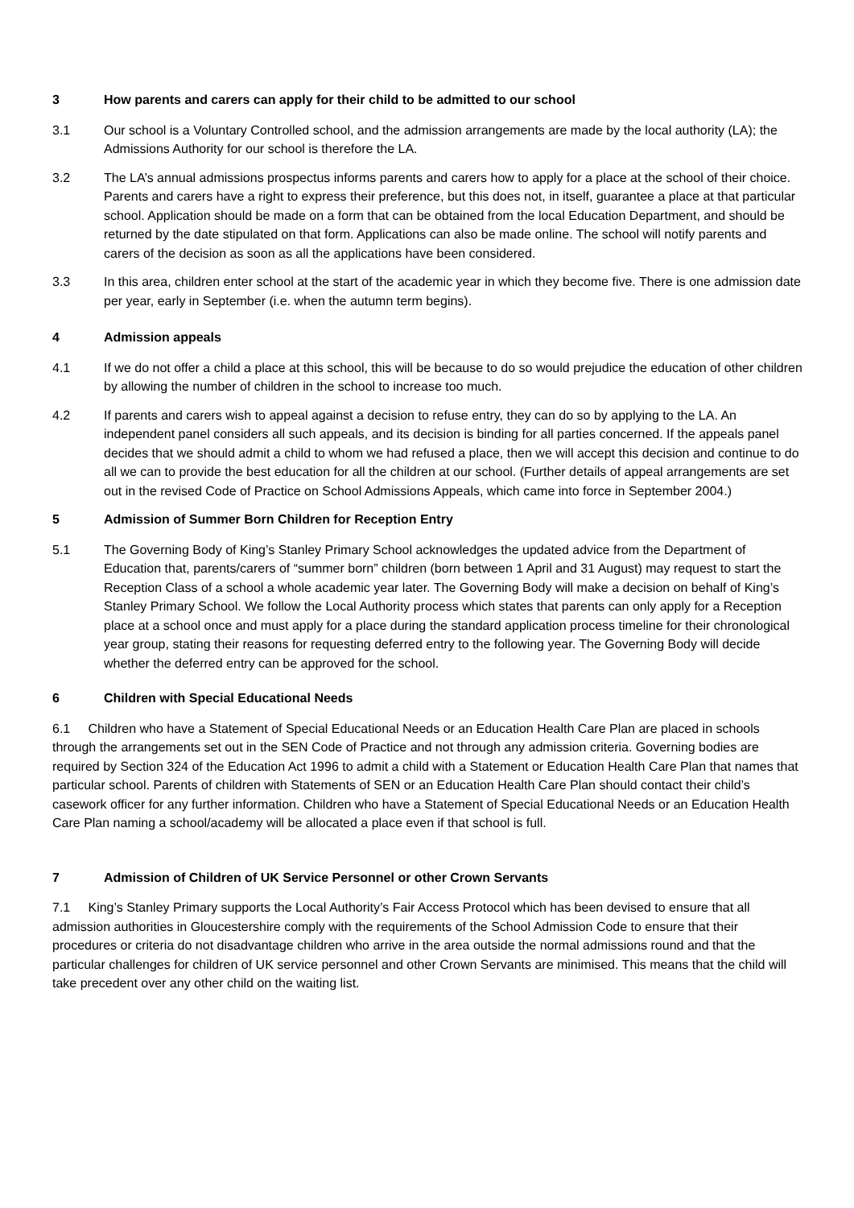3 How parents and carers can apply for their child to be admitted to our school
3.1 Our school is a Voluntary Controlled school, and the admission arrangements are made by the local authority (LA); the Admissions Authority for our school is therefore the LA.
3.2 The LA’s annual admissions prospectus informs parents and carers how to apply for a place at the school of their choice. Parents and carers have a right to express their preference, but this does not, in itself, guarantee a place at that particular school. Application should be made on a form that can be obtained from the local Education Department, and should be returned by the date stipulated on that form. Applications can also be made online. The school will notify parents and carers of the decision as soon as all the applications have been considered.
3.3 In this area, children enter school at the start of the academic year in which they become five. There is one admission date per year, early in September (i.e. when the autumn term begins).
4 Admission appeals
4.1 If we do not offer a child a place at this school, this will be because to do so would prejudice the education of other children by allowing the number of children in the school to increase too much.
4.2 If parents and carers wish to appeal against a decision to refuse entry, they can do so by applying to the LA. An independent panel considers all such appeals, and its decision is binding for all parties concerned. If the appeals panel decides that we should admit a child to whom we had refused a place, then we will accept this decision and continue to do all we can to provide the best education for all the children at our school. (Further details of appeal arrangements are set out in the revised Code of Practice on School Admissions Appeals, which came into force in September 2004.)
5 Admission of Summer Born Children for Reception Entry
5.1 The Governing Body of King’s Stanley Primary School acknowledges the updated advice from the Department of Education that, parents/carers of “summer born” children (born between 1 April and 31 August) may request to start the Reception Class of a school a whole academic year later. The Governing Body will make a decision on behalf of King’s Stanley Primary School. We follow the Local Authority process which states that parents can only apply for a Reception place at a school once and must apply for a place during the standard application process timeline for their chronological year group, stating their reasons for requesting deferred entry to the following year. The Governing Body will decide whether the deferred entry can be approved for the school.
6 Children with Special Educational Needs
6.1 Children who have a Statement of Special Educational Needs or an Education Health Care Plan are placed in schools through the arrangements set out in the SEN Code of Practice and not through any admission criteria. Governing bodies are required by Section 324 of the Education Act 1996 to admit a child with a Statement or Education Health Care Plan that names that particular school. Parents of children with Statements of SEN or an Education Health Care Plan should contact their child’s casework officer for any further information. Children who have a Statement of Special Educational Needs or an Education Health Care Plan naming a school/academy will be allocated a place even if that school is full.
7 Admission of Children of UK Service Personnel or other Crown Servants
7.1 King’s Stanley Primary supports the Local Authority’s Fair Access Protocol which has been devised to ensure that all admission authorities in Gloucestershire comply with the requirements of the School Admission Code to ensure that their procedures or criteria do not disadvantage children who arrive in the area outside the normal admissions round and that the particular challenges for children of UK service personnel and other Crown Servants are minimised. This means that the child will take precedent over any other child on the waiting list.